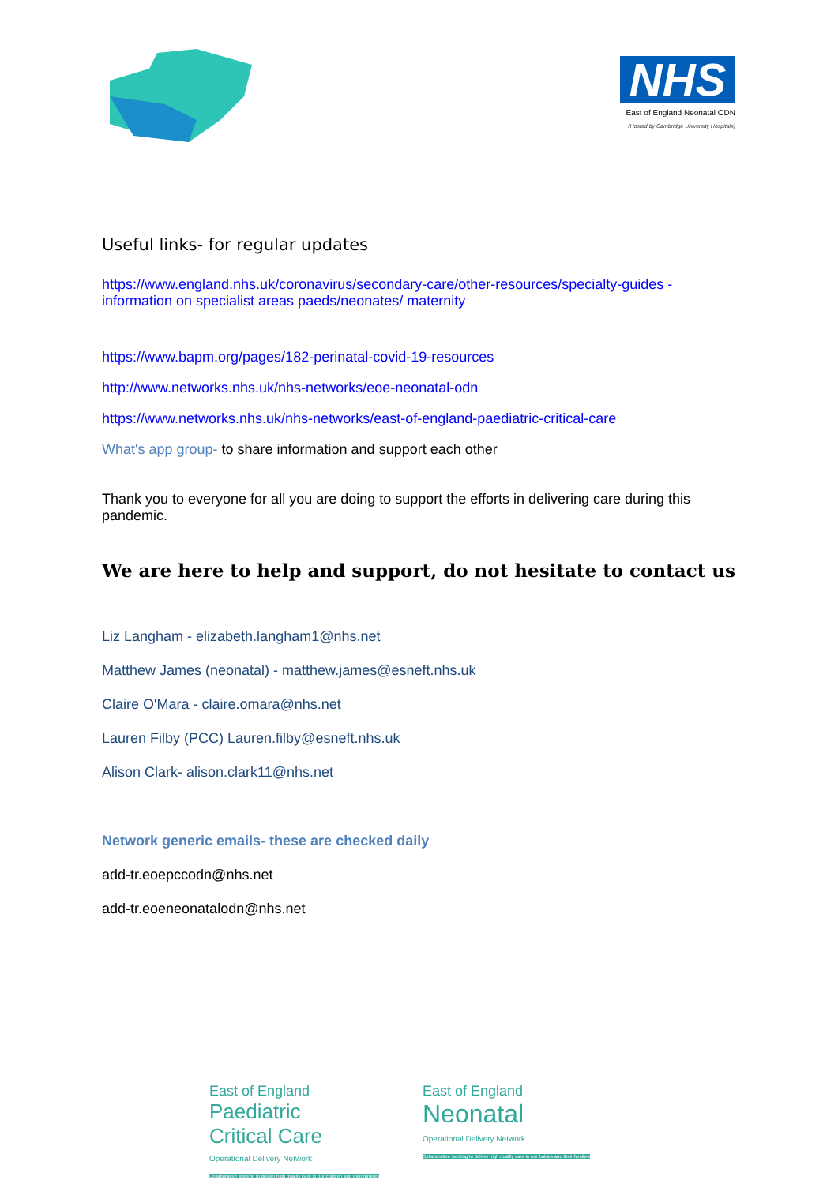NHS
East of England Neonatal ODN
(Hosted by Cambridge University Hospitals)
Useful links- for regular updates
https://www.england.nhs.uk/coronavirus/secondary-care/other-resources/specialty-guides - information on specialist areas paeds/neonates/ maternity
https://www.bapm.org/pages/182-perinatal-covid-19-resources
http://www.networks.nhs.uk/nhs-networks/eoe-neonatal-odn
https://www.networks.nhs.uk/nhs-networks/east-of-england-paediatric-critical-care
What's app group- to share information and support each other
Thank you to everyone for all you are doing to support the efforts in delivering care during this pandemic.
We are here to help and support, do not hesitate to contact us
Liz Langham - elizabeth.langham1@nhs.net
Matthew James (neonatal) - matthew.james@esneft.nhs.uk
Claire O'Mara - claire.omara@nhs.net
Lauren Filby (PCC) Lauren.filby@esneft.nhs.uk
Alison Clark- alison.clark11@nhs.net
Network generic emails- these are checked daily
add-tr.eoepccodn@nhs.net
add-tr.eoeneonatalodn@nhs.net
East of England
Paediatric
Critical Care
Operational Delivery Network
Collaborative working to deliver high quality care to our children and their families
East of England
Neonatal
Operational Delivery Network
Collaborative working to deliver high quality care to our babies and their families